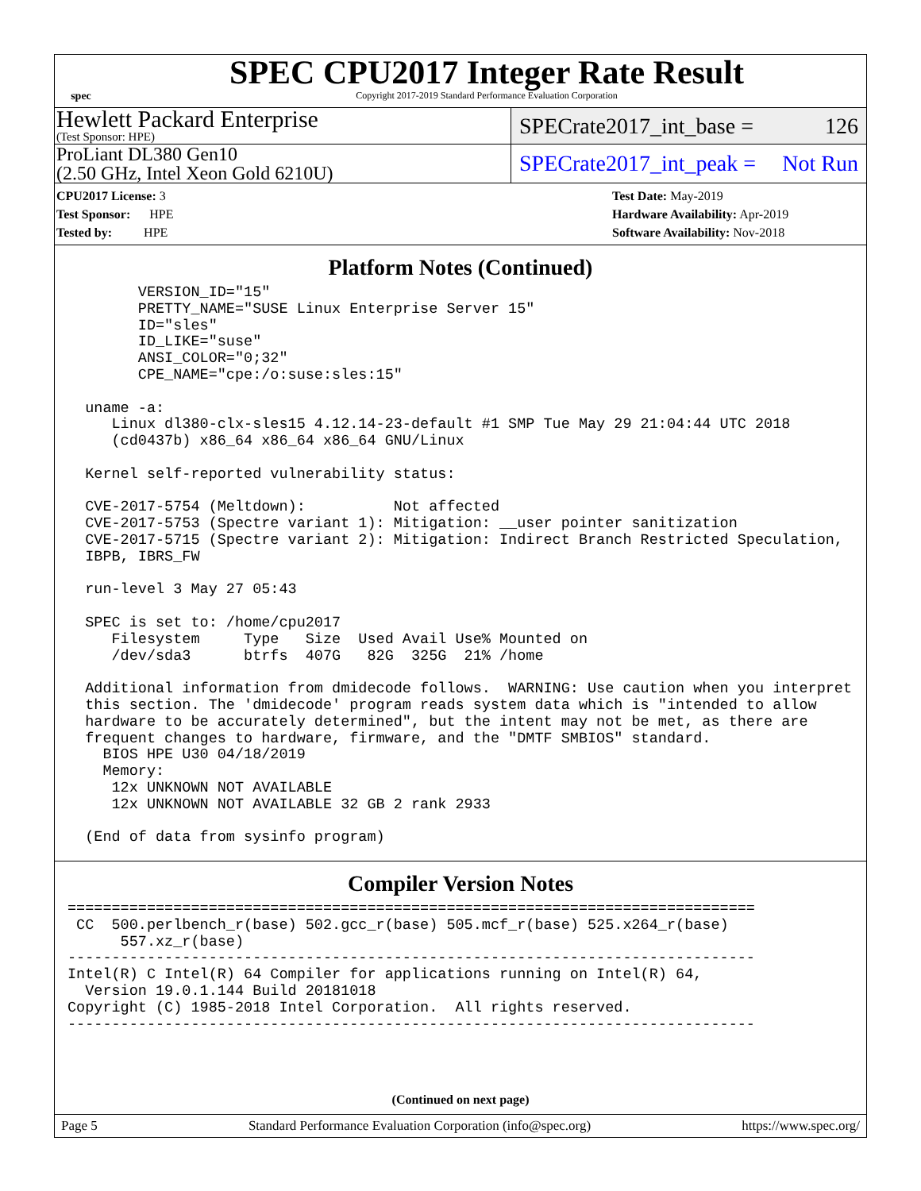spec
SPEC CPU2017 Integer Rate Result
Copyright 2017-2019 Standard Performance Evaluation Corporation
Hewlett Packard Enterprise
(Test Sponsor: HPE)
SPECrate2017_int_base = 126
ProLiant DL380 Gen10
(2.50 GHz, Intel Xeon Gold 6210U)
SPECrate2017_int_peak = Not Run
CPU2017 License: 3
Test Sponsor: HPE
Tested by: HPE
Test Date: May-2019
Hardware Availability: Apr-2019
Software Availability: Nov-2018
Platform Notes (Continued)
        VERSION_ID="15"
        PRETTY_NAME="SUSE Linux Enterprise Server 15"
        ID="sles"
        ID_LIKE="suse"
        ANSI_COLOR="0;32"
        CPE_NAME="cpe:/o:suse:sles:15"

  uname -a:
     Linux dl380-clx-sles15 4.12.14-23-default #1 SMP Tue May 29 21:04:44 UTC 2018
     (cd0437b) x86_64 x86_64 x86_64 GNU/Linux

  Kernel self-reported vulnerability status:

  CVE-2017-5754 (Meltdown):          Not affected
  CVE-2017-5753 (Spectre variant 1): Mitigation: __user pointer sanitization
  CVE-2017-5715 (Spectre variant 2): Mitigation: Indirect Branch Restricted Speculation,
  IBPB, IBRS_FW

  run-level 3 May 27 05:43

  SPEC is set to: /home/cpu2017
     Filesystem     Type   Size  Used Avail Use% Mounted on
     /dev/sda3      btrfs  407G   82G  325G  21% /home

  Additional information from dmidecode follows.  WARNING: Use caution when you interpret
  this section. The 'dmidecode' program reads system data which is "intended to allow
  hardware to be accurately determined", but the intent may not be met, as there are
  frequent changes to hardware, firmware, and the "DMTF SMBIOS" standard.
    BIOS HPE U30 04/18/2019
    Memory:
     12x UNKNOWN NOT AVAILABLE
     12x UNKNOWN NOT AVAILABLE 32 GB 2 rank 2933

  (End of data from sysinfo program)
Compiler Version Notes
==============================================================================
 CC  500.perlbench_r(base) 502.gcc_r(base) 505.mcf_r(base) 525.x264_r(base)
      557.xz_r(base)
------------------------------------------------------------------------------
Intel(R) C Intel(R) 64 Compiler for applications running on Intel(R) 64,
  Version 19.0.1.144 Build 20181018
Copyright (C) 1985-2018 Intel Corporation.  All rights reserved.
------------------------------------------------------------------------------
(Continued on next page)
Page 5 Standard Performance Evaluation Corporation (info@spec.org) https://www.spec.org/